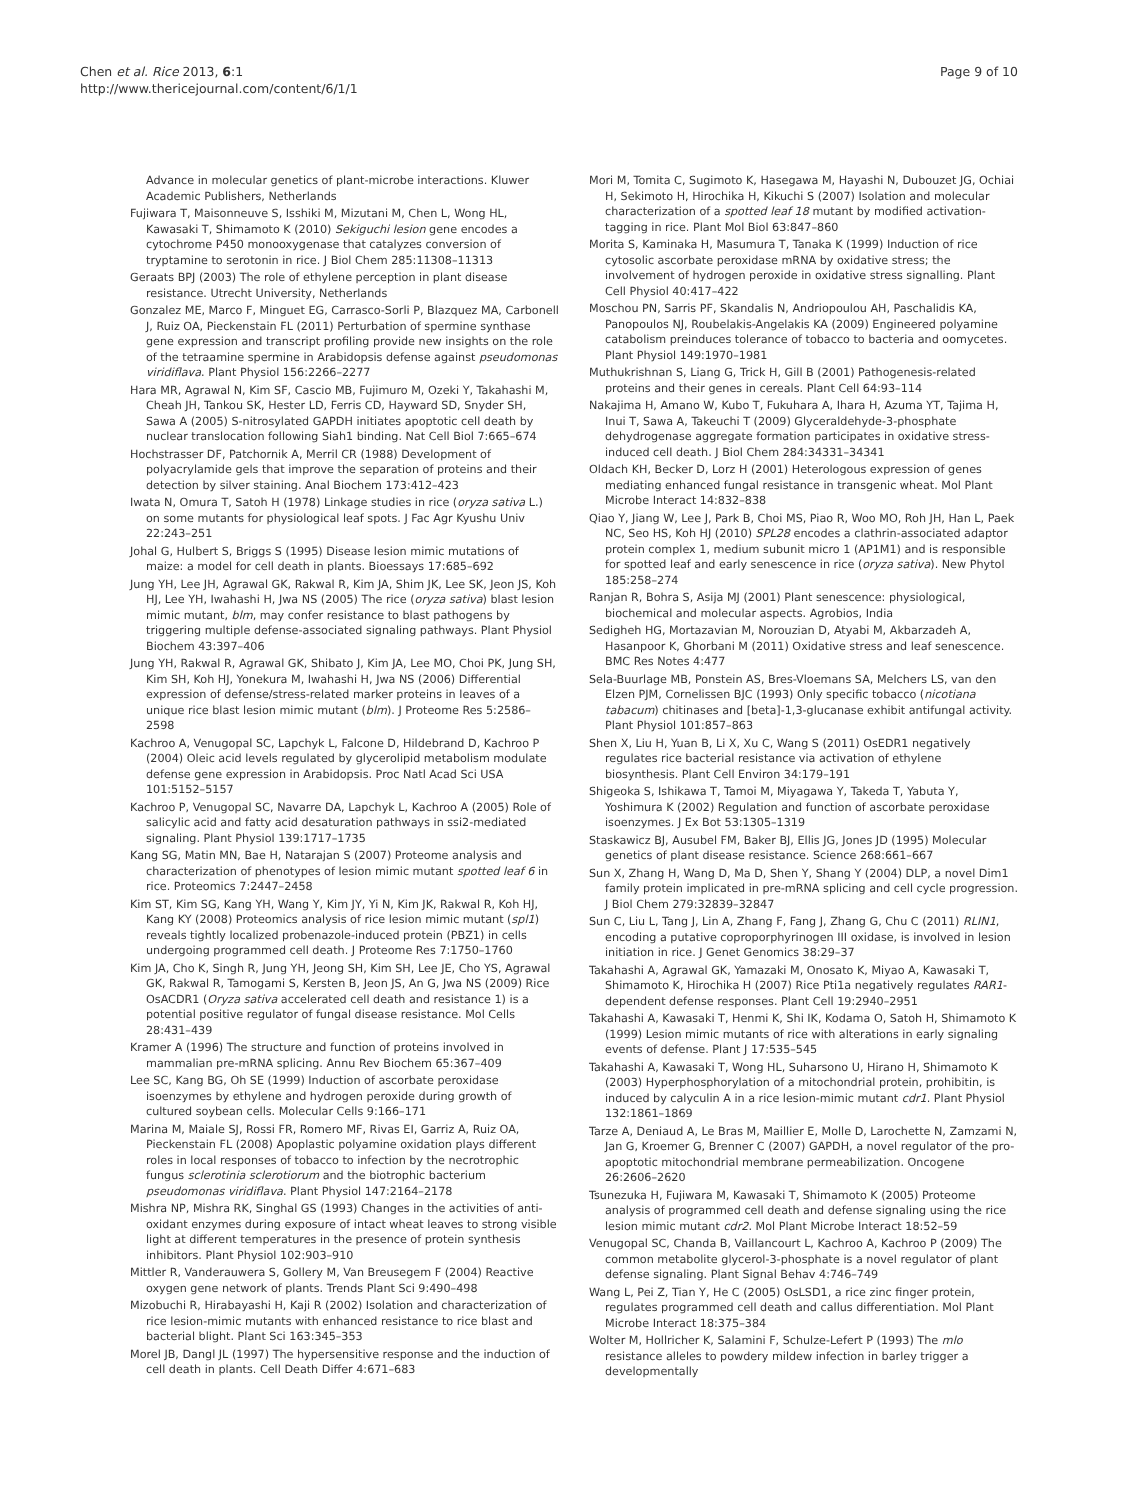Chen et al. Rice 2013, 6:1
http://www.thericejournal.com/content/6/1/1
Page 9 of 10
Advance in molecular genetics of plant-microbe interactions. Kluwer Academic Publishers, Netherlands
Fujiwara T, Maisonneuve S, Isshiki M, Mizutani M, Chen L, Wong HL, Kawasaki T, Shimamoto K (2010) Sekiguchi lesion gene encodes a cytochrome P450 monooxygenase that catalyzes conversion of tryptamine to serotonin in rice. J Biol Chem 285:11308–11313
Geraats BPJ (2003) The role of ethylene perception in plant disease resistance. Utrecht University, Netherlands
Gonzalez ME, Marco F, Minguet EG, Carrasco-Sorli P, Blazquez MA, Carbonell J, Ruiz OA, Pieckenstain FL (2011) Perturbation of spermine synthase gene expression and transcript profiling provide new insights on the role of the tetraamine spermine in Arabidopsis defense against pseudomonas viridiflava. Plant Physiol 156:2266–2277
Hara MR, Agrawal N, Kim SF, Cascio MB, Fujimuro M, Ozeki Y, Takahashi M, Cheah JH, Tankou SK, Hester LD, Ferris CD, Hayward SD, Snyder SH, Sawa A (2005) S-nitrosylated GAPDH initiates apoptotic cell death by nuclear translocation following Siah1 binding. Nat Cell Biol 7:665–674
Hochstrasser DF, Patchornik A, Merril CR (1988) Development of polyacrylamide gels that improve the separation of proteins and their detection by silver staining. Anal Biochem 173:412–423
Iwata N, Omura T, Satoh H (1978) Linkage studies in rice (oryza sativa L.) on some mutants for physiological leaf spots. J Fac Agr Kyushu Univ 22:243–251
Johal G, Hulbert S, Briggs S (1995) Disease lesion mimic mutations of maize: a model for cell death in plants. Bioessays 17:685–692
Jung YH, Lee JH, Agrawal GK, Rakwal R, Kim JA, Shim JK, Lee SK, Jeon JS, Koh HJ, Lee YH, Iwahashi H, Jwa NS (2005) The rice (oryza sativa) blast lesion mimic mutant, blm, may confer resistance to blast pathogens by triggering multiple defense-associated signaling pathways. Plant Physiol Biochem 43:397–406
Jung YH, Rakwal R, Agrawal GK, Shibato J, Kim JA, Lee MO, Choi PK, Jung SH, Kim SH, Koh HJ, Yonekura M, Iwahashi H, Jwa NS (2006) Differential expression of defense/stress-related marker proteins in leaves of a unique rice blast lesion mimic mutant (blm). J Proteome Res 5:2586–2598
Kachroo A, Venugopal SC, Lapchyk L, Falcone D, Hildebrand D, Kachroo P (2004) Oleic acid levels regulated by glycerolipid metabolism modulate defense gene expression in Arabidopsis. Proc Natl Acad Sci USA 101:5152–5157
Kachroo P, Venugopal SC, Navarre DA, Lapchyk L, Kachroo A (2005) Role of salicylic acid and fatty acid desaturation pathways in ssi2-mediated signaling. Plant Physiol 139:1717–1735
Kang SG, Matin MN, Bae H, Natarajan S (2007) Proteome analysis and characterization of phenotypes of lesion mimic mutant spotted leaf 6 in rice. Proteomics 7:2447–2458
Kim ST, Kim SG, Kang YH, Wang Y, Kim JY, Yi N, Kim JK, Rakwal R, Koh HJ, Kang KY (2008) Proteomics analysis of rice lesion mimic mutant (spl1) reveals tightly localized probenazole-induced protein (PBZ1) in cells undergoing programmed cell death. J Proteome Res 7:1750–1760
Kim JA, Cho K, Singh R, Jung YH, Jeong SH, Kim SH, Lee JE, Cho YS, Agrawal GK, Rakwal R, Tamogami S, Kersten B, Jeon JS, An G, Jwa NS (2009) Rice OsACDR1 (Oryza sativa accelerated cell death and resistance 1) is a potential positive regulator of fungal disease resistance. Mol Cells 28:431–439
Kramer A (1996) The structure and function of proteins involved in mammalian pre-mRNA splicing. Annu Rev Biochem 65:367–409
Lee SC, Kang BG, Oh SE (1999) Induction of ascorbate peroxidase isoenzymes by ethylene and hydrogen peroxide during growth of cultured soybean cells. Molecular Cells 9:166–171
Marina M, Maiale SJ, Rossi FR, Romero MF, Rivas EI, Garriz A, Ruiz OA, Pieckenstain FL (2008) Apoplastic polyamine oxidation plays different roles in local responses of tobacco to infection by the necrotrophic fungus sclerotinia sclerotiorum and the biotrophic bacterium pseudomonas viridiflava. Plant Physiol 147:2164–2178
Mishra NP, Mishra RK, Singhal GS (1993) Changes in the activities of anti-oxidant enzymes during exposure of intact wheat leaves to strong visible light at different temperatures in the presence of protein synthesis inhibitors. Plant Physiol 102:903–910
Mittler R, Vanderauwera S, Gollery M, Van Breusegem F (2004) Reactive oxygen gene network of plants. Trends Plant Sci 9:490–498
Mizobuchi R, Hirabayashi H, Kaji R (2002) Isolation and characterization of rice lesion-mimic mutants with enhanced resistance to rice blast and bacterial blight. Plant Sci 163:345–353
Morel JB, Dangl JL (1997) The hypersensitive response and the induction of cell death in plants. Cell Death Differ 4:671–683
Mori M, Tomita C, Sugimoto K, Hasegawa M, Hayashi N, Dubouzet JG, Ochiai H, Sekimoto H, Hirochika H, Kikuchi S (2007) Isolation and molecular characterization of a spotted leaf 18 mutant by modified activation-tagging in rice. Plant Mol Biol 63:847–860
Morita S, Kaminaka H, Masumura T, Tanaka K (1999) Induction of rice cytosolic ascorbate peroxidase mRNA by oxidative stress; the involvement of hydrogen peroxide in oxidative stress signalling. Plant Cell Physiol 40:417–422
Moschou PN, Sarris PF, Skandalis N, Andriopoulou AH, Paschalidis KA, Panopoulos NJ, Roubelakis-Angelakis KA (2009) Engineered polyamine catabolism preinduces tolerance of tobacco to bacteria and oomycetes. Plant Physiol 149:1970–1981
Muthukrishnan S, Liang G, Trick H, Gill B (2001) Pathogenesis-related proteins and their genes in cereals. Plant Cell 64:93–114
Nakajima H, Amano W, Kubo T, Fukuhara A, Ihara H, Azuma YT, Tajima H, Inui T, Sawa A, Takeuchi T (2009) Glyceraldehyde-3-phosphate dehydrogenase aggregate formation participates in oxidative stress-induced cell death. J Biol Chem 284:34331–34341
Oldach KH, Becker D, Lorz H (2001) Heterologous expression of genes mediating enhanced fungal resistance in transgenic wheat. Mol Plant Microbe Interact 14:832–838
Qiao Y, Jiang W, Lee J, Park B, Choi MS, Piao R, Woo MO, Roh JH, Han L, Paek NC, Seo HS, Koh HJ (2010) SPL28 encodes a clathrin-associated adaptor protein complex 1, medium subunit micro 1 (AP1M1) and is responsible for spotted leaf and early senescence in rice (oryza sativa). New Phytol 185:258–274
Ranjan R, Bohra S, Asija MJ (2001) Plant senescence: physiological, biochemical and molecular aspects. Agrobios, India
Sedigheh HG, Mortazavian M, Norouzian D, Atyabi M, Akbarzadeh A, Hasanpoor K, Ghorbani M (2011) Oxidative stress and leaf senescence. BMC Res Notes 4:477
Sela-Buurlage MB, Ponstein AS, Bres-Vloemans SA, Melchers LS, van den Elzen PJM, Cornelissen BJC (1993) Only specific tobacco (nicotiana tabacum) chitinases and [beta]-1,3-glucanase exhibit antifungal activity. Plant Physiol 101:857–863
Shen X, Liu H, Yuan B, Li X, Xu C, Wang S (2011) OsEDR1 negatively regulates rice bacterial resistance via activation of ethylene biosynthesis. Plant Cell Environ 34:179–191
Shigeoka S, Ishikawa T, Tamoi M, Miyagawa Y, Takeda T, Yabuta Y, Yoshimura K (2002) Regulation and function of ascorbate peroxidase isoenzymes. J Ex Bot 53:1305–1319
Staskawicz BJ, Ausubel FM, Baker BJ, Ellis JG, Jones JD (1995) Molecular genetics of plant disease resistance. Science 268:661–667
Sun X, Zhang H, Wang D, Ma D, Shen Y, Shang Y (2004) DLP, a novel Dim1 family protein implicated in pre-mRNA splicing and cell cycle progression. J Biol Chem 279:32839–32847
Sun C, Liu L, Tang J, Lin A, Zhang F, Fang J, Zhang G, Chu C (2011) RLIN1, encoding a putative coproporphyrinogen III oxidase, is involved in lesion initiation in rice. J Genet Genomics 38:29–37
Takahashi A, Agrawal GK, Yamazaki M, Onosato K, Miyao A, Kawasaki T, Shimamoto K, Hirochika H (2007) Rice Pti1a negatively regulates RAR1-dependent defense responses. Plant Cell 19:2940–2951
Takahashi A, Kawasaki T, Henmi K, Shi IK, Kodama O, Satoh H, Shimamoto K (1999) Lesion mimic mutants of rice with alterations in early signaling events of defense. Plant J 17:535–545
Takahashi A, Kawasaki T, Wong HL, Suharsono U, Hirano H, Shimamoto K (2003) Hyperphosphorylation of a mitochondrial protein, prohibitin, is induced by calyculin A in a rice lesion-mimic mutant cdr1. Plant Physiol 132:1861–1869
Tarze A, Deniaud A, Le Bras M, Maillier E, Molle D, Larochette N, Zamzami N, Jan G, Kroemer G, Brenner C (2007) GAPDH, a novel regulator of the pro-apoptotic mitochondrial membrane permeabilization. Oncogene 26:2606–2620
Tsunezuka H, Fujiwara M, Kawasaki T, Shimamoto K (2005) Proteome analysis of programmed cell death and defense signaling using the rice lesion mimic mutant cdr2. Mol Plant Microbe Interact 18:52–59
Venugopal SC, Chanda B, Vaillancourt L, Kachroo A, Kachroo P (2009) The common metabolite glycerol-3-phosphate is a novel regulator of plant defense signaling. Plant Signal Behav 4:746–749
Wang L, Pei Z, Tian Y, He C (2005) OsLSD1, a rice zinc finger protein, regulates programmed cell death and callus differentiation. Mol Plant Microbe Interact 18:375–384
Wolter M, Hollricher K, Salamini F, Schulze-Lefert P (1993) The mlo resistance alleles to powdery mildew infection in barley trigger a developmentally